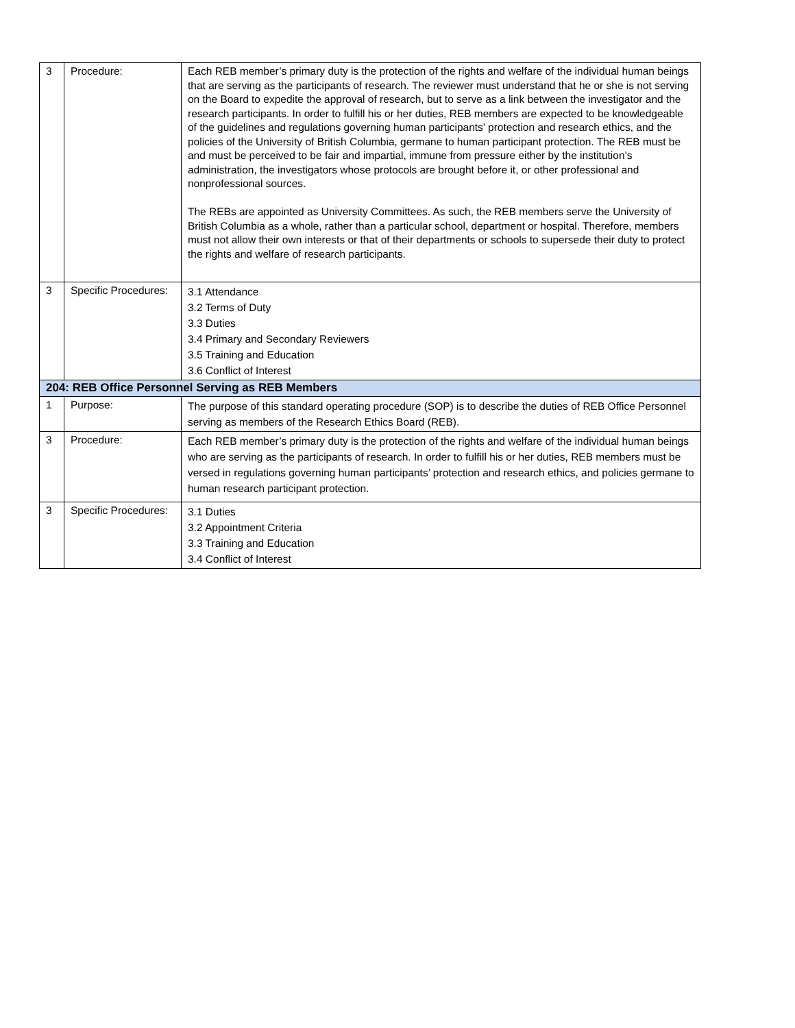| 3 | Procedure: | Each REB member’s primary duty is the protection of the rights and welfare of the individual human beings that are serving as the participants of research. The reviewer must understand that he or she is not serving on the Board to expedite the approval of research, but to serve as a link between the investigator and the research participants. In order to fulfill his or her duties, REB members are expected to be knowledgeable of the guidelines and regulations governing human participants’ protection and research ethics, and the policies of the University of British Columbia, germane to human participant protection. The REB must be and must be perceived to be fair and impartial, immune from pressure either by the institution’s administration, the investigators whose protocols are brought before it, or other professional and nonprofessional sources. The REBs are appointed as University Committees. As such, the REB members serve the University of British Columbia as a whole, rather than a particular school, department or hospital. Therefore, members must not allow their own interests or that of their departments or schools to supersede their duty to protect the rights and welfare of research participants. |
| 3 | Specific Procedures: | 3.1 Attendance 3.2 Terms of Duty 3.3 Duties 3.4 Primary and Secondary Reviewers 3.5 Training and Education 3.6 Conflict of Interest |
| 204: REB Office Personnel Serving as REB Members | | |
| 1 | Purpose: | The purpose of this standard operating procedure (SOP) is to describe the duties of REB Office Personnel serving as members of the Research Ethics Board (REB). |
| 3 | Procedure: | Each REB member’s primary duty is the protection of the rights and welfare of the individual human beings who are serving as the participants of research. In order to fulfill his or her duties, REB members must be versed in regulations governing human participants’ protection and research ethics, and policies germane to human research participant protection. |
| 3 | Specific Procedures: | 3.1 Duties 3.2 Appointment Criteria 3.3 Training and Education 3.4 Conflict of Interest |